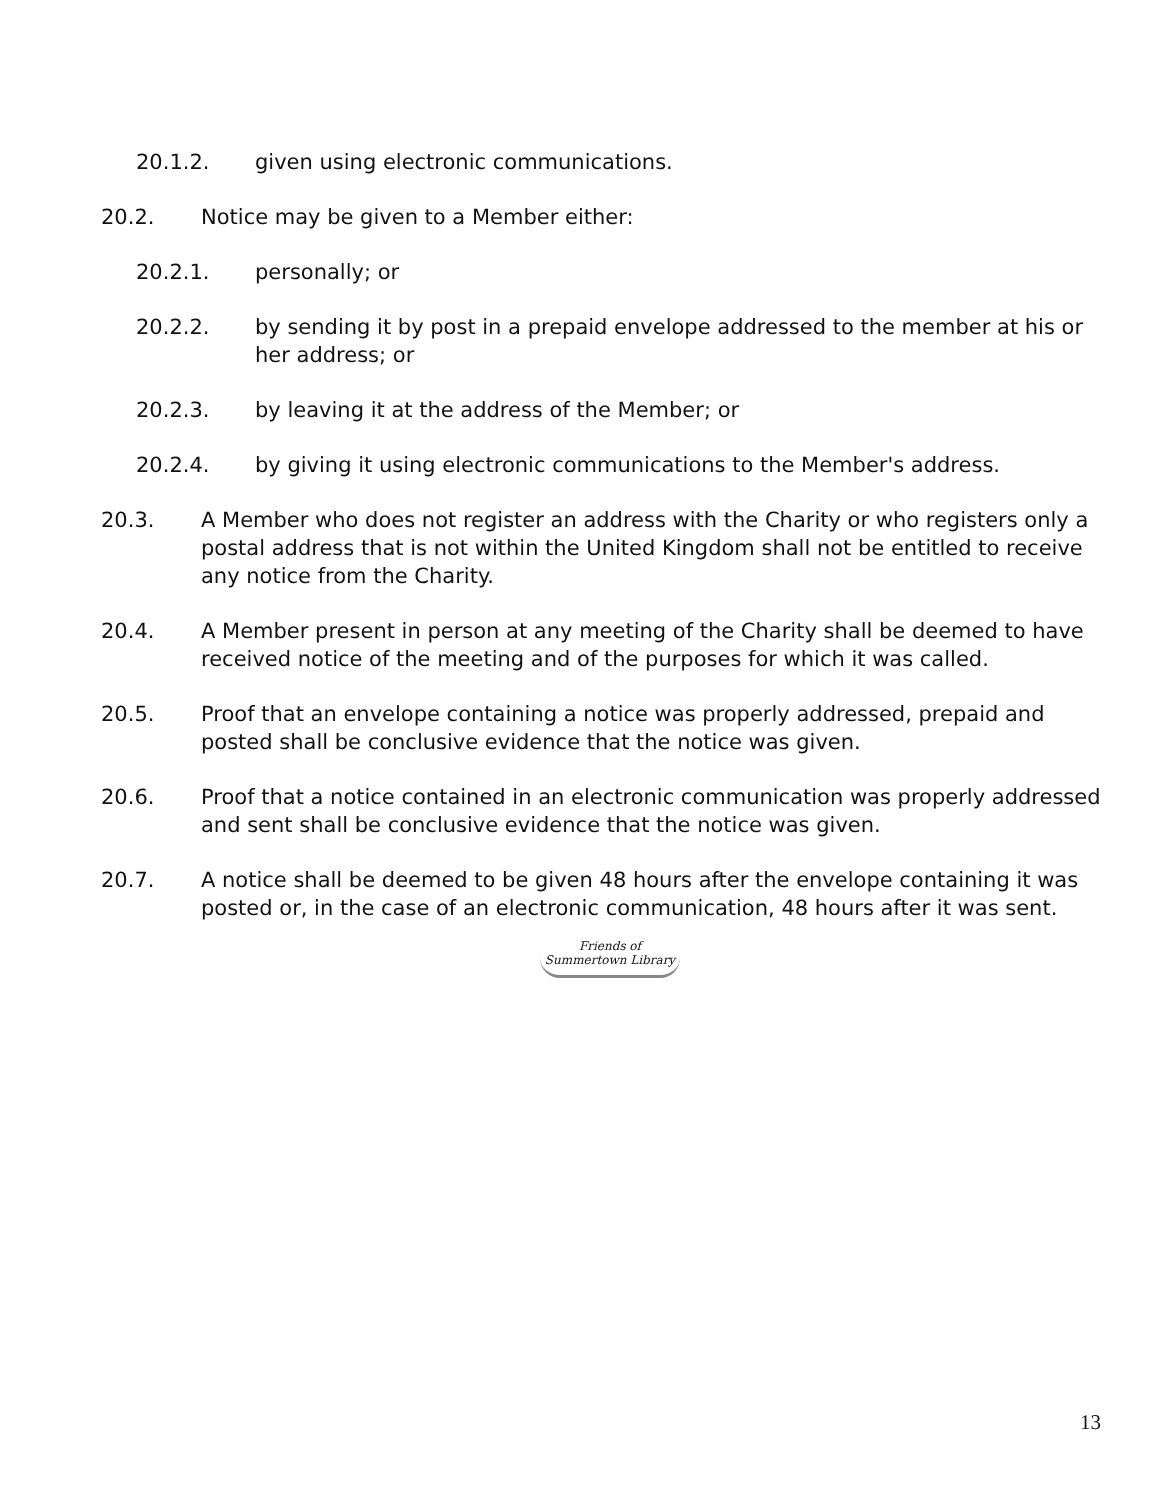20.1.2. given using electronic communications.
20.2. Notice may be given to a Member either:
20.2.1. personally; or
20.2.2. by sending it by post in a prepaid envelope addressed to the member at his or her address; or
20.2.3. by leaving it at the address of the Member; or
20.2.4. by giving it using electronic communications to the Member's address.
20.3. A Member who does not register an address with the Charity or who registers only a postal address that is not within the United Kingdom shall not be entitled to receive any notice from the Charity.
20.4. A Member present in person at any meeting of the Charity shall be deemed to have received notice of the meeting and of the purposes for which it was called.
20.5. Proof that an envelope containing a notice was properly addressed, prepaid and posted shall be conclusive evidence that the notice was given.
20.6. Proof that a notice contained in an electronic communication was properly addressed and sent shall be conclusive evidence that the notice was given.
20.7. A notice shall be deemed to be given 48 hours after the envelope containing it was posted or, in the case of an electronic communication, 48 hours after it was sent.
Friends of
Summertown Library
13